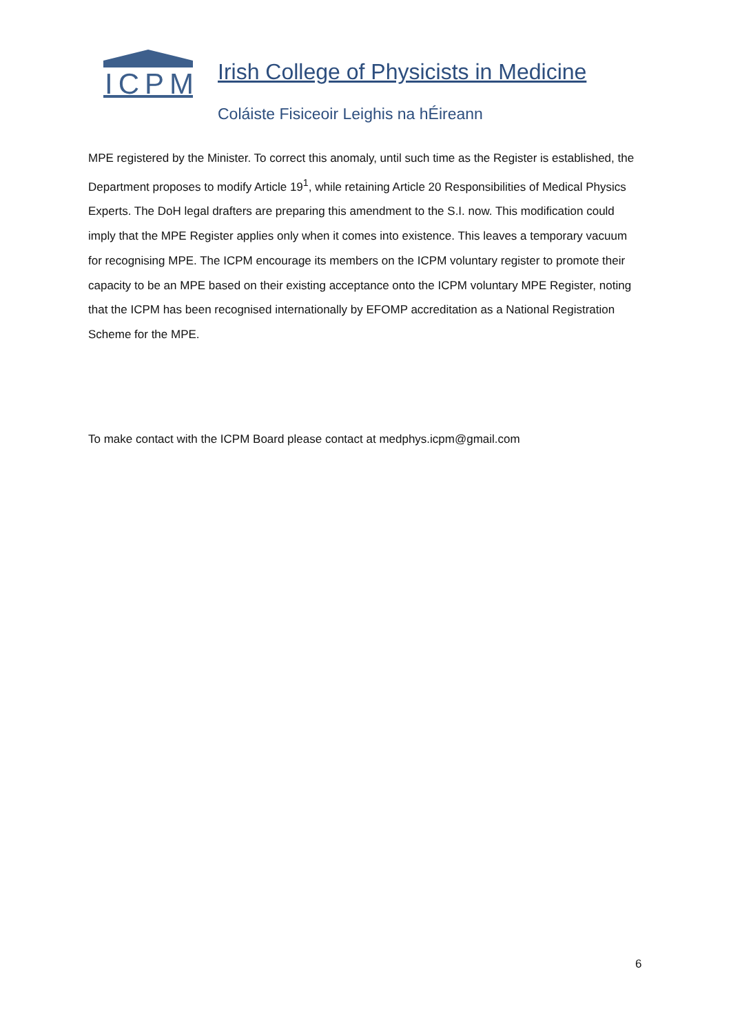ICPM
Irish College of Physicists in Medicine
Coláiste Fisiceoir Leighis na hÉireann
MPE registered by the Minister. To correct this anomaly, until such time as the Register is established, the Department proposes to modify Article 19<sup>1</sup>, while retaining Article 20 Responsibilities of Medical Physics Experts. The DoH legal drafters are preparing this amendment to the S.I. now. This modification could imply that the MPE Register applies only when it comes into existence. This leaves a temporary vacuum for recognising MPE. The ICPM encourage its members on the ICPM voluntary register to promote their capacity to be an MPE based on their existing acceptance onto the ICPM voluntary MPE Register, noting that the ICPM has been recognised internationally by EFOMP accreditation as a National Registration Scheme for the MPE.
To make contact with the ICPM Board please contact at medphys.icpm@gmail.com
6